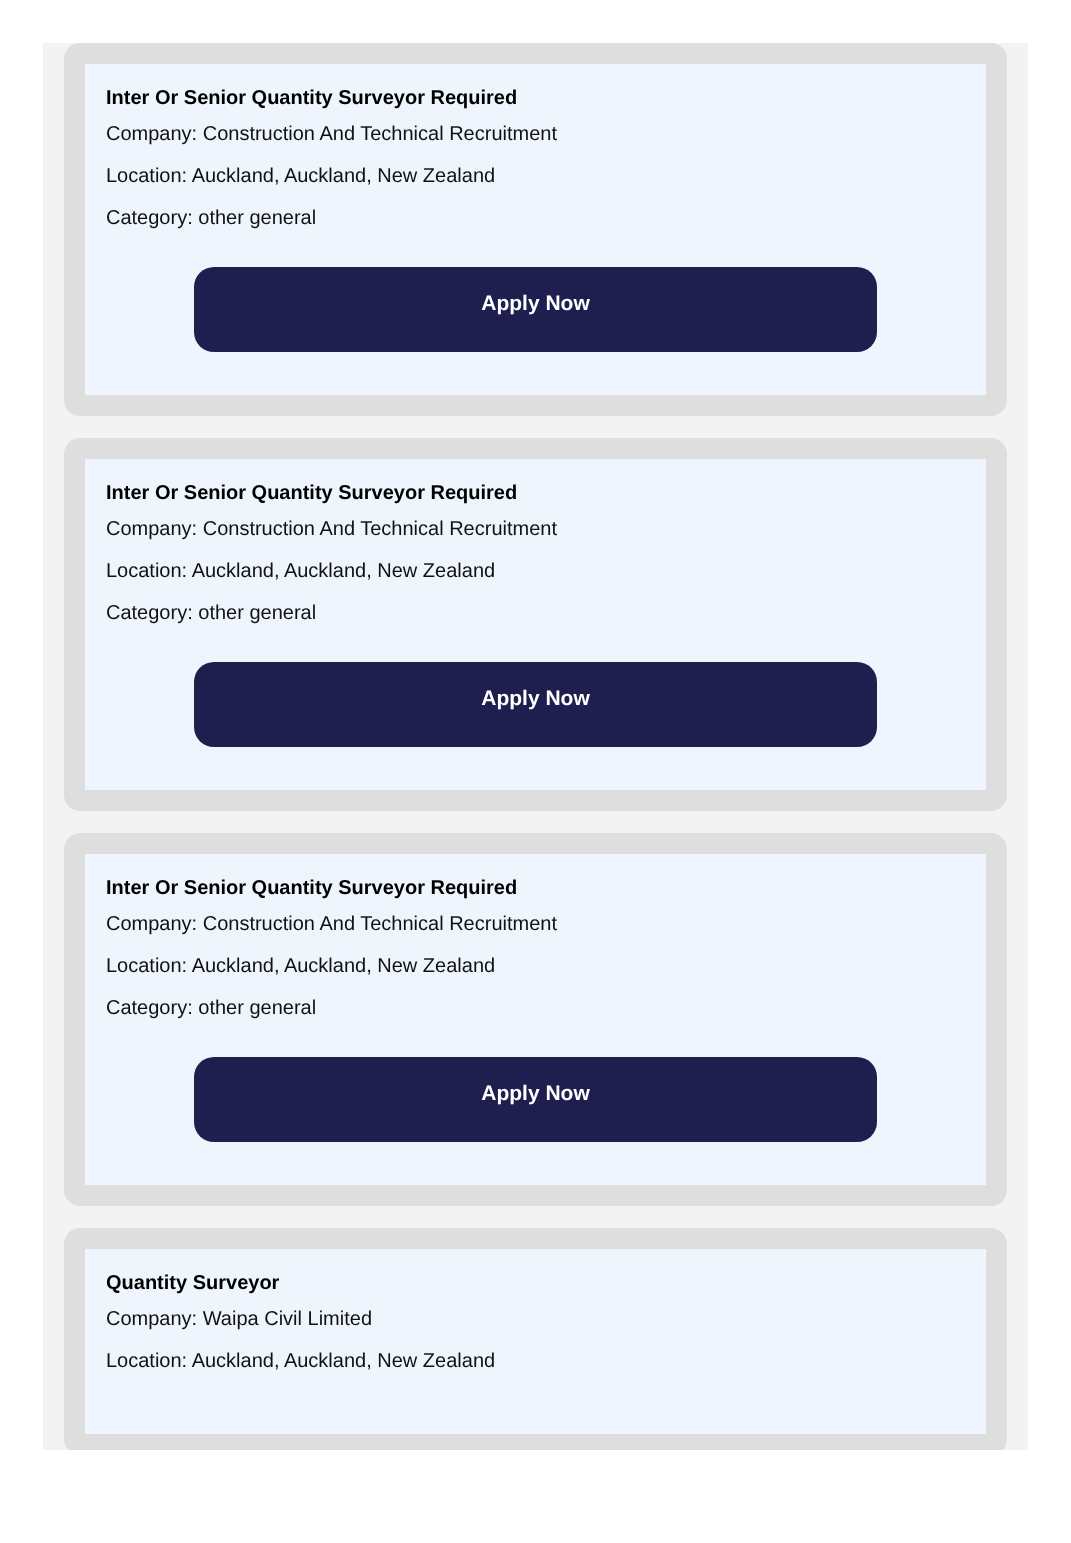Inter Or Senior Quantity Surveyor Required
Company: Construction And Technical Recruitment
Location: Auckland, Auckland, New Zealand
Category: other general
Apply Now
Inter Or Senior Quantity Surveyor Required
Company: Construction And Technical Recruitment
Location: Auckland, Auckland, New Zealand
Category: other general
Apply Now
Inter Or Senior Quantity Surveyor Required
Company: Construction And Technical Recruitment
Location: Auckland, Auckland, New Zealand
Category: other general
Apply Now
Quantity Surveyor
Company: Waipa Civil Limited
Location: Auckland, Auckland, New Zealand